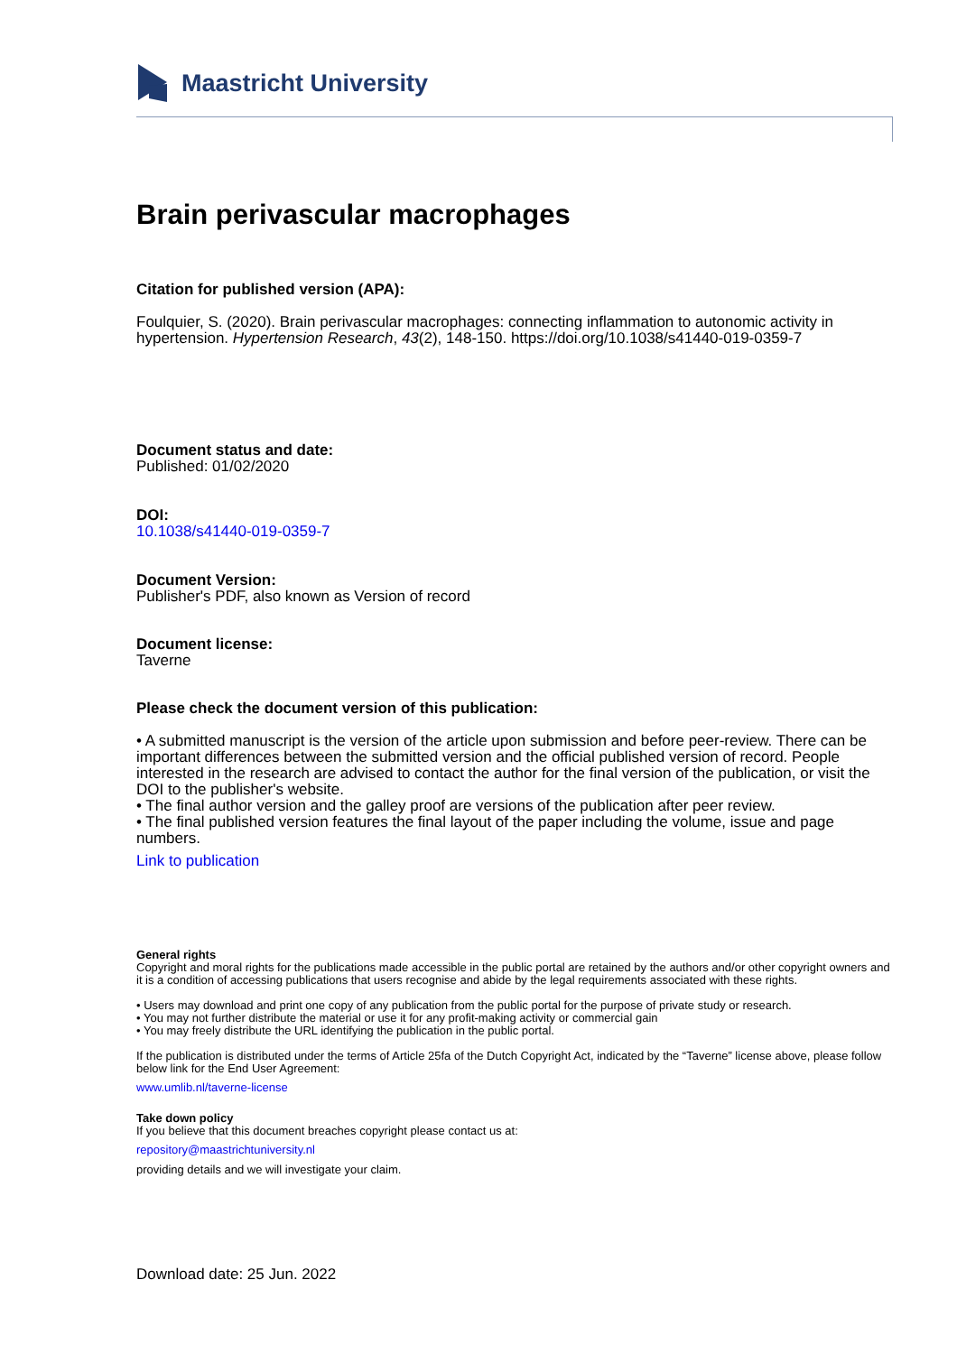Maastricht University
Brain perivascular macrophages
Citation for published version (APA):
Foulquier, S. (2020). Brain perivascular macrophages: connecting inflammation to autonomic activity in hypertension. Hypertension Research, 43(2), 148-150. https://doi.org/10.1038/s41440-019-0359-7
Document status and date:
Published: 01/02/2020
DOI:
10.1038/s41440-019-0359-7
Document Version:
Publisher's PDF, also known as Version of record
Document license:
Taverne
Please check the document version of this publication:
• A submitted manuscript is the version of the article upon submission and before peer-review. There can be important differences between the submitted version and the official published version of record. People interested in the research are advised to contact the author for the final version of the publication, or visit the DOI to the publisher's website.
• The final author version and the galley proof are versions of the publication after peer review.
• The final published version features the final layout of the paper including the volume, issue and page numbers.
Link to publication
General rights
Copyright and moral rights for the publications made accessible in the public portal are retained by the authors and/or other copyright owners and it is a condition of accessing publications that users recognise and abide by the legal requirements associated with these rights.
• Users may download and print one copy of any publication from the public portal for the purpose of private study or research.
• You may not further distribute the material or use it for any profit-making activity or commercial gain
• You may freely distribute the URL identifying the publication in the public portal.
If the publication is distributed under the terms of Article 25fa of the Dutch Copyright Act, indicated by the “Taverne” license above, please follow below link for the End User Agreement:
www.umlib.nl/taverne-license
Take down policy
If you believe that this document breaches copyright please contact us at:
repository@maastrichtuniversity.nl
providing details and we will investigate your claim.
Download date: 25 Jun. 2022